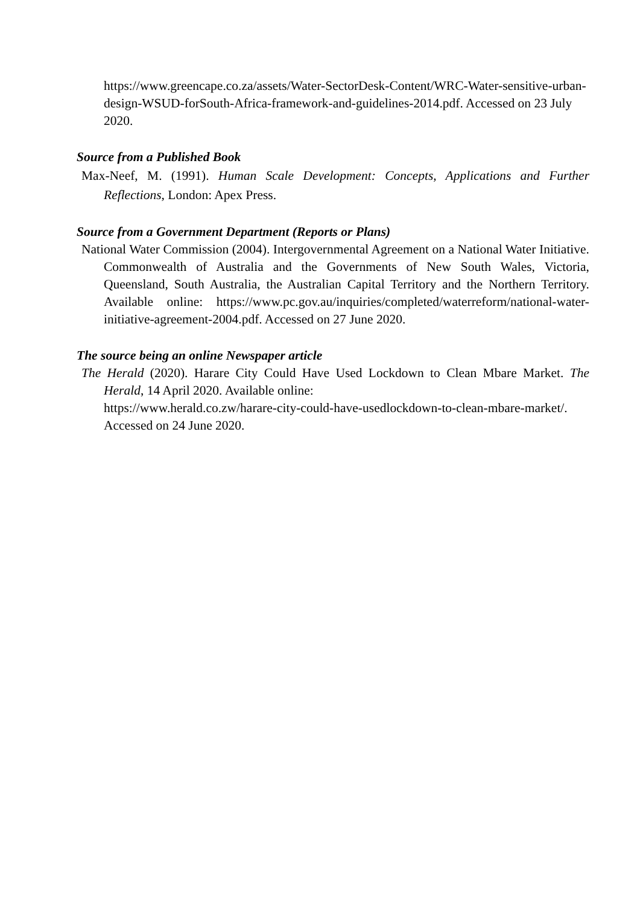https://www.greencape.co.za/assets/Water-SectorDesk-Content/WRC-Water-sensitive-urban-design-WSUD-forSouth-Africa-framework-and-guidelines-2014.pdf. Accessed on 23 July 2020.
Source from a Published Book
Max-Neef, M. (1991). Human Scale Development: Concepts, Applications and Further Reflections, London: Apex Press.
Source from a Government Department (Reports or Plans)
National Water Commission (2004). Intergovernmental Agreement on a National Water Initiative. Commonwealth of Australia and the Governments of New South Wales, Victoria, Queensland, South Australia, the Australian Capital Territory and the Northern Territory. Available online: https://www.pc.gov.au/inquiries/completed/waterreform/national-water-initiative-agreement-2004.pdf. Accessed on 27 June 2020.
The source being an online Newspaper article
The Herald (2020). Harare City Could Have Used Lockdown to Clean Mbare Market. The Herald, 14 April 2020. Available online:
https://www.herald.co.zw/harare-city-could-have-usedlockdown-to-clean-mbare-market/. Accessed on 24 June 2020.